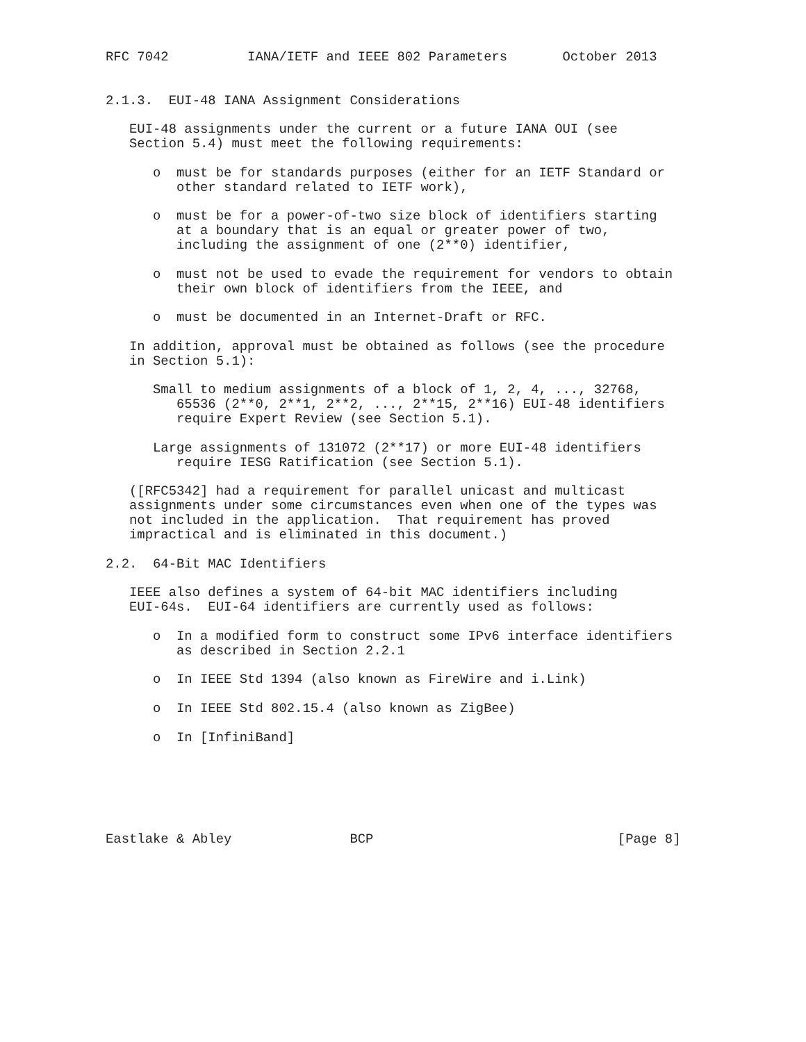RFC 7042          IANA/IETF and IEEE 802 Parameters       October 2013


2.1.3.  EUI-48 IANA Assignment Considerations

   EUI-48 assignments under the current or a future IANA OUI (see
   Section 5.4) must meet the following requirements:

      o  must be for standards purposes (either for an IETF Standard or
         other standard related to IETF work),

      o  must be for a power-of-two size block of identifiers starting
         at a boundary that is an equal or greater power of two,
         including the assignment of one (2**0) identifier,

      o  must not be used to evade the requirement for vendors to obtain
         their own block of identifiers from the IEEE, and

      o  must be documented in an Internet-Draft or RFC.

   In addition, approval must be obtained as follows (see the procedure
   in Section 5.1):

      Small to medium assignments of a block of 1, 2, 4, ..., 32768,
         65536 (2**0, 2**1, 2**2, ..., 2**15, 2**16) EUI-48 identifiers
         require Expert Review (see Section 5.1).

      Large assignments of 131072 (2**17) or more EUI-48 identifiers
         require IESG Ratification (see Section 5.1).

   ([RFC5342] had a requirement for parallel unicast and multicast
   assignments under some circumstances even when one of the types was
   not included in the application.  That requirement has proved
   impractical and is eliminated in this document.)

2.2.  64-Bit MAC Identifiers

   IEEE also defines a system of 64-bit MAC identifiers including
   EUI-64s.  EUI-64 identifiers are currently used as follows:

      o  In a modified form to construct some IPv6 interface identifiers
         as described in Section 2.2.1

      o  In IEEE Std 1394 (also known as FireWire and i.Link)

      o  In IEEE Std 802.15.4 (also known as ZigBee)

      o  In [InfiniBand]






Eastlake & Abley               BCP                               [Page 8]